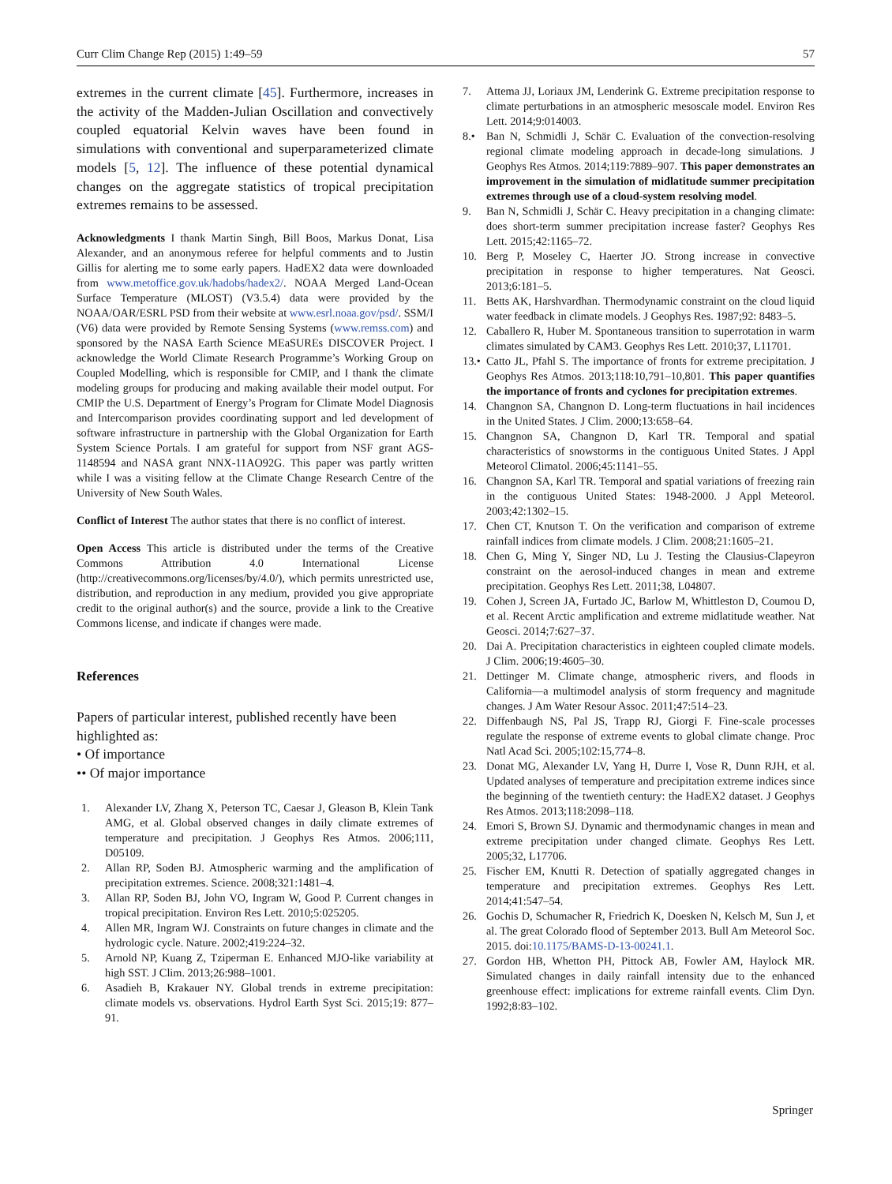Curr Clim Change Rep (2015) 1:49–59 57
extremes in the current climate [45]. Furthermore, increases in the activity of the Madden-Julian Oscillation and convectively coupled equatorial Kelvin waves have been found in simulations with conventional and superparameterized climate models [5, 12]. The influence of these potential dynamical changes on the aggregate statistics of tropical precipitation extremes remains to be assessed.
Acknowledgments I thank Martin Singh, Bill Boos, Markus Donat, Lisa Alexander, and an anonymous referee for helpful comments and to Justin Gillis for alerting me to some early papers. HadEX2 data were downloaded from www.metoffice.gov.uk/hadobs/hadex2/. NOAA Merged Land-Ocean Surface Temperature (MLOST) (V3.5.4) data were provided by the NOAA/OAR/ESRL PSD from their website at www.esrl.noaa.gov/psd/. SSM/I (V6) data were provided by Remote Sensing Systems (www.remss.com) and sponsored by the NASA Earth Science MEaSUREs DISCOVER Project. I acknowledge the World Climate Research Programme’s Working Group on Coupled Modelling, which is responsible for CMIP, and I thank the climate modeling groups for producing and making available their model output. For CMIP the U.S. Department of Energy’s Program for Climate Model Diagnosis and Intercomparison provides coordinating support and led development of software infrastructure in partnership with the Global Organization for Earth System Science Portals. I am grateful for support from NSF grant AGS-1148594 and NASA grant NNX-11AO92G. This paper was partly written while I was a visiting fellow at the Climate Change Research Centre of the University of New South Wales.
Conflict of Interest The author states that there is no conflict of interest.
Open Access This article is distributed under the terms of the Creative Commons Attribution 4.0 International License (http://creativecommons.org/licenses/by/4.0/), which permits unrestricted use, distribution, and reproduction in any medium, provided you give appropriate credit to the original author(s) and the source, provide a link to the Creative Commons license, and indicate if changes were made.
References
Papers of particular interest, published recently have been highlighted as:
• Of importance
•• Of major importance
1. Alexander LV, Zhang X, Peterson TC, Caesar J, Gleason B, Klein Tank AMG, et al. Global observed changes in daily climate extremes of temperature and precipitation. J Geophys Res Atmos. 2006;111, D05109.
2. Allan RP, Soden BJ. Atmospheric warming and the amplification of precipitation extremes. Science. 2008;321:1481–4.
3. Allan RP, Soden BJ, John VO, Ingram W, Good P. Current changes in tropical precipitation. Environ Res Lett. 2010;5:025205.
4. Allen MR, Ingram WJ. Constraints on future changes in climate and the hydrologic cycle. Nature. 2002;419:224–32.
5. Arnold NP, Kuang Z, Tziperman E. Enhanced MJO-like variability at high SST. J Clim. 2013;26:988–1001.
6. Asadieh B, Krakauer NY. Global trends in extreme precipitation: climate models vs. observations. Hydrol Earth Syst Sci. 2015;19: 877–91.
7. Attema JJ, Loriaux JM, Lenderink G. Extreme precipitation response to climate perturbations in an atmospheric mesoscale model. Environ Res Lett. 2014;9:014003.
8.• Ban N, Schmidli J, Schär C. Evaluation of the convection-resolving regional climate modeling approach in decade-long simulations. J Geophys Res Atmos. 2014;119:7889–907. This paper demonstrates an improvement in the simulation of midlatitude summer precipitation extremes through use of a cloud-system resolving model.
9. Ban N, Schmidli J, Schär C. Heavy precipitation in a changing climate: does short-term summer precipitation increase faster? Geophys Res Lett. 2015;42:1165–72.
10. Berg P, Moseley C, Haerter JO. Strong increase in convective precipitation in response to higher temperatures. Nat Geosci. 2013;6:181–5.
11. Betts AK, Harshvardhan. Thermodynamic constraint on the cloud liquid water feedback in climate models. J Geophys Res. 1987;92: 8483–5.
12. Caballero R, Huber M. Spontaneous transition to superrotation in warm climates simulated by CAM3. Geophys Res Lett. 2010;37, L11701.
13.• Catto JL, Pfahl S. The importance of fronts for extreme precipitation. J Geophys Res Atmos. 2013;118:10,791–10,801. This paper quantifies the importance of fronts and cyclones for precipitation extremes.
14. Changnon SA, Changnon D. Long-term fluctuations in hail incidences in the United States. J Clim. 2000;13:658–64.
15. Changnon SA, Changnon D, Karl TR. Temporal and spatial characteristics of snowstorms in the contiguous United States. J Appl Meteorol Climatol. 2006;45:1141–55.
16. Changnon SA, Karl TR. Temporal and spatial variations of freezing rain in the contiguous United States: 1948-2000. J Appl Meteorol. 2003;42:1302–15.
17. Chen CT, Knutson T. On the verification and comparison of extreme rainfall indices from climate models. J Clim. 2008;21:1605–21.
18. Chen G, Ming Y, Singer ND, Lu J. Testing the Clausius-Clapeyron constraint on the aerosol-induced changes in mean and extreme precipitation. Geophys Res Lett. 2011;38, L04807.
19. Cohen J, Screen JA, Furtado JC, Barlow M, Whittleston D, Coumou D, et al. Recent Arctic amplification and extreme midlatitude weather. Nat Geosci. 2014;7:627–37.
20. Dai A. Precipitation characteristics in eighteen coupled climate models. J Clim. 2006;19:4605–30.
21. Dettinger M. Climate change, atmospheric rivers, and floods in California—a multimodel analysis of storm frequency and magnitude changes. J Am Water Resour Assoc. 2011;47:514–23.
22. Diffenbaugh NS, Pal JS, Trapp RJ, Giorgi F. Fine-scale processes regulate the response of extreme events to global climate change. Proc Natl Acad Sci. 2005;102:15,774–8.
23. Donat MG, Alexander LV, Yang H, Durre I, Vose R, Dunn RJH, et al. Updated analyses of temperature and precipitation extreme indices since the beginning of the twentieth century: the HadEX2 dataset. J Geophys Res Atmos. 2013;118:2098–118.
24. Emori S, Brown SJ. Dynamic and thermodynamic changes in mean and extreme precipitation under changed climate. Geophys Res Lett. 2005;32, L17706.
25. Fischer EM, Knutti R. Detection of spatially aggregated changes in temperature and precipitation extremes. Geophys Res Lett. 2014;41:547–54.
26. Gochis D, Schumacher R, Friedrich K, Doesken N, Kelsch M, Sun J, et al. The great Colorado flood of September 2013. Bull Am Meteorol Soc. 2015. doi:10.1175/BAMS-D-13-00241.1.
27. Gordon HB, Whetton PH, Pittock AB, Fowler AM, Haylock MR. Simulated changes in daily rainfall intensity due to the enhanced greenhouse effect: implications for extreme rainfall events. Clim Dyn. 1992;8:83–102.
Springer